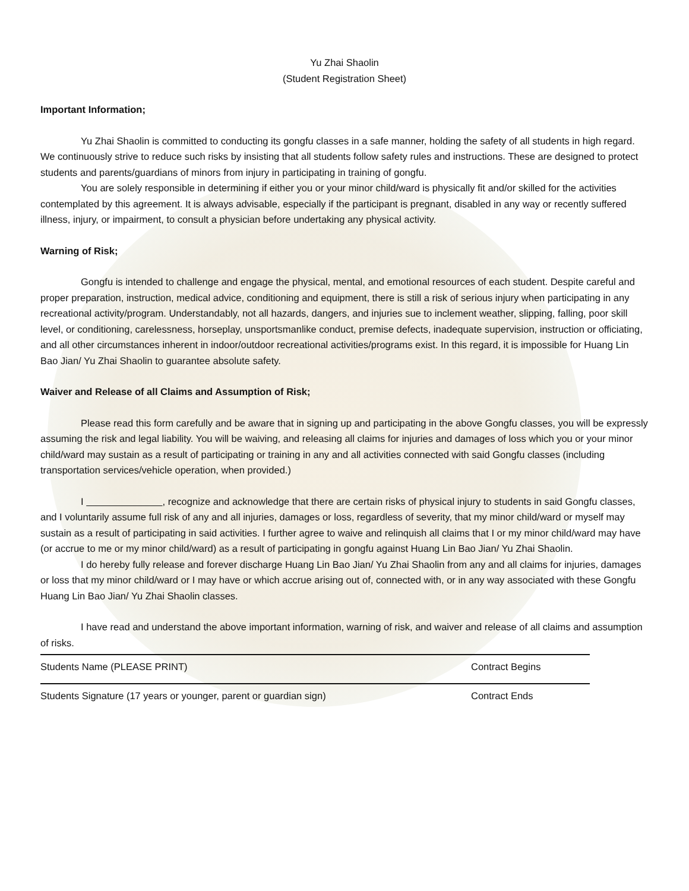Yu Zhai Shaolin
(Student Registration Sheet)
Important Information;
Yu Zhai Shaolin is committed to conducting its gongfu classes in a safe manner, holding the safety of all students in high regard. We continuously strive to reduce such risks by insisting that all students follow safety rules and instructions. These are designed to protect students and parents/guardians of minors from injury in participating in training of gongfu.
You are solely responsible in determining if either you or your minor child/ward is physically fit and/or skilled for the activities contemplated by this agreement. It is always advisable, especially if the participant is pregnant, disabled in any way or recently suffered illness, injury, or impairment, to consult a physician before undertaking any physical activity.
Warning of Risk;
Gongfu is intended to challenge and engage the physical, mental, and emotional resources of each student. Despite careful and proper preparation, instruction, medical advice, conditioning and equipment, there is still a risk of serious injury when participating in any recreational activity/program. Understandably, not all hazards, dangers, and injuries sue to inclement weather, slipping, falling, poor skill level, or conditioning, carelessness, horseplay, unsportsmanlike conduct, premise defects, inadequate supervision, instruction or officiating, and all other circumstances inherent in indoor/outdoor recreational activities/programs exist. In this regard, it is impossible for Huang Lin Bao Jian/ Yu Zhai Shaolin to guarantee absolute safety.
Waiver and Release of all Claims and Assumption of Risk;
Please read this form carefully and be aware that in signing up and participating in the above Gongfu classes, you will be expressly assuming the risk and legal liability. You will be waiving, and releasing all claims for injuries and damages of loss which you or your minor child/ward may sustain as a result of participating or training in any and all activities connected with said Gongfu classes (including transportation services/vehicle operation, when provided.)
I , recognize and acknowledge that there are certain risks of physical injury to students in said Gongfu classes, and I voluntarily assume full risk of any and all injuries, damages or loss, regardless of severity, that my minor child/ward or myself may sustain as a result of participating in said activities. I further agree to waive and relinquish all claims that I or my minor child/ward may have (or accrue to me or my minor child/ward) as a result of participating in gongfu against Huang Lin Bao Jian/ Yu Zhai Shaolin.
I do hereby fully release and forever discharge Huang Lin Bao Jian/ Yu Zhai Shaolin from any and all claims for injuries, damages or loss that my minor child/ward or I may have or which accrue arising out of, connected with, or in any way associated with these Gongfu Huang Lin Bao Jian/ Yu Zhai Shaolin classes.
I have read and understand the above important information, warning of risk, and waiver and release of all claims and assumption of risks.
Students Name (PLEASE PRINT) Contract Begins
Students Signature (17 years or younger, parent or guardian sign) Contract Ends